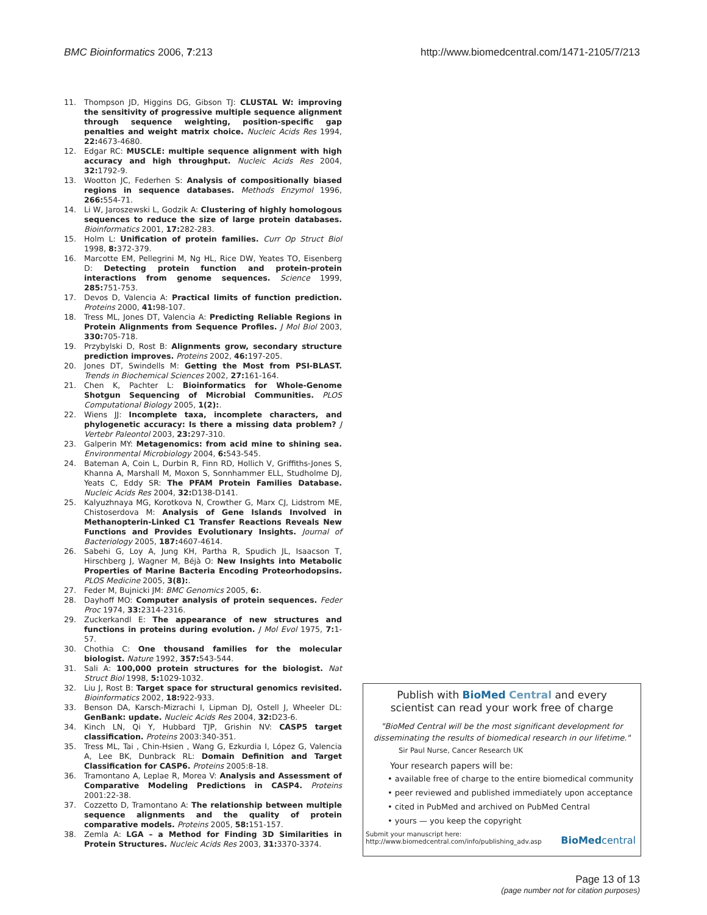BMC Bioinformatics 2006, 7:213 http://www.biomedcentral.com/1471-2105/7/213
11. Thompson JD, Higgins DG, Gibson TJ: CLUSTAL W: improving the sensitivity of progressive multiple sequence alignment through sequence weighting, position-specific gap penalties and weight matrix choice. Nucleic Acids Res 1994, 22: 4673-4680.
12. Edgar RC: MUSCLE: multiple sequence alignment with high accuracy and high throughput. Nucleic Acids Res 2004, 32: 1792-9.
13. Wootton JC, Federhen S: Analysis of compositionally biased regions in sequence databases. Methods Enzymol 1996, 266: 554-71.
14. Li W, Jaroszewski L, Godzik A: Clustering of highly homologous sequences to reduce the size of large protein databases. Bioinformatics 2001, 17: 282-283.
15. Holm L: Unification of protein families. Curr Op Struct Biol 1998, 8: 372-379.
16. Marcotte EM, Pellegrini M, Ng HL, Rice DW, Yeates TO, Eisenberg D: Detecting protein function and protein-protein interactions from genome sequences. Science 1999, 285: 751-753.
17. Devos D, Valencia A: Practical limits of function prediction. Proteins 2000, 41: 98-107.
18. Tress ML, Jones DT, Valencia A: Predicting Reliable Regions in Protein Alignments from Sequence Profiles. J Mol Biol 2003, 330: 705-718.
19. Przybylski D, Rost B: Alignments grow, secondary structure prediction improves. Proteins 2002, 46: 197-205.
20. Jones DT, Swindells M: Getting the Most from PSI-BLAST. Trends in Biochemical Sciences 2002, 27: 161-164.
21. Chen K, Pachter L: Bioinformatics for Whole-Genome Shotgun Sequencing of Microbial Communities. PLOS Computational Biology 2005, 1(2):.
22. Wiens JJ: Incomplete taxa, incomplete characters, and phylogenetic accuracy: Is there a missing data problem? J Vertebr Paleontol 2003, 23: 297-310.
23. Galperin MY: Metagenomics: from acid mine to shining sea. Environmental Microbiology 2004, 6: 543-545.
24. Bateman A, Coin L, Durbin R, Finn RD, Hollich V, Griffiths-Jones S, Khanna A, Marshall M, Moxon S, Sonnhammer ELL, Studholme DJ, Yeats C, Eddy SR: The PFAM Protein Families Database. Nucleic Acids Res 2004, 32: D138-D141.
25. Kalyuzhnaya MG, Korotkova N, Crowther G, Marx CJ, Lidstrom ME, Chistoserdova M: Analysis of Gene Islands Involved in Methanopterin-Linked C1 Transfer Reactions Reveals New Functions and Provides Evolutionary Insights. Journal of Bacteriology 2005, 187: 4607-4614.
26. Sabehi G, Loy A, Jung KH, Partha R, Spudich JL, Isaacson T, Hirschberg J, Wagner M, Béjà O: New Insights into Metabolic Properties of Marine Bacteria Encoding Proteorhodopsins. PLOS Medicine 2005, 3(8):.
27. Feder M, Bujnicki JM: BMC Genomics 2005, 6:.
28. Dayhoff MO: Computer analysis of protein sequences. Feder Proc 1974, 33: 2314-2316.
29. Zuckerkandl E: The appearance of new structures and functions in proteins during evolution. J Mol Evol 1975, 7: 1-57.
30. Chothia C: One thousand families for the molecular biologist. Nature 1992, 357: 543-544.
31. Sali A: 100,000 protein structures for the biologist. Nat Struct Biol 1998, 5: 1029-1032.
32. Liu J, Rost B: Target space for structural genomics revisited. Bioinformatics 2002, 18: 922-933.
33. Benson DA, Karsch-Mizrachi I, Lipman DJ, Ostell J, Wheeler DL: GenBank: update. Nucleic Acids Res 2004, 32: D23-6.
34. Kinch LN, Qi Y, Hubbard TJP, Grishin NV: CASP5 target classification. Proteins 2003:340-351.
35. Tress ML, Tai , Chin-Hsien , Wang G, Ezkurdia I, López G, Valencia A, Lee BK, Dunbrack RL: Domain Definition and Target Classification for CASP6. Proteins 2005:8-18.
36. Tramontano A, Leplae R, Morea V: Analysis and Assessment of Comparative Modeling Predictions in CASP4. Proteins 2001:22-38.
37. Cozzetto D, Tramontano A: The relationship between multiple sequence alignments and the quality of protein comparative models. Proteins 2005, 58: 151-157.
38. Zemla A: LGA – a Method for Finding 3D Similarities in Protein Structures. Nucleic Acids Res 2003, 31: 3370-3374.
Publish with BioMed Central and every
scientist can read your work free of charge
"BioMed Central will be the most significant development for
disseminating the results of biomedical research in our lifetime."
Sir Paul Nurse, Cancer Research UK
Your research papers will be:
• available free of charge to the entire biomedical community
• peer reviewed and published immediately upon acceptance
• cited in PubMed and archived on PubMed Central
• yours — you keep the copyright
Submit your manuscript here:
http://www.biomedcentral.com/info/publishing_adv.asp
BioMedcentral
Page 13 of 13
(page number not for citation purposes)